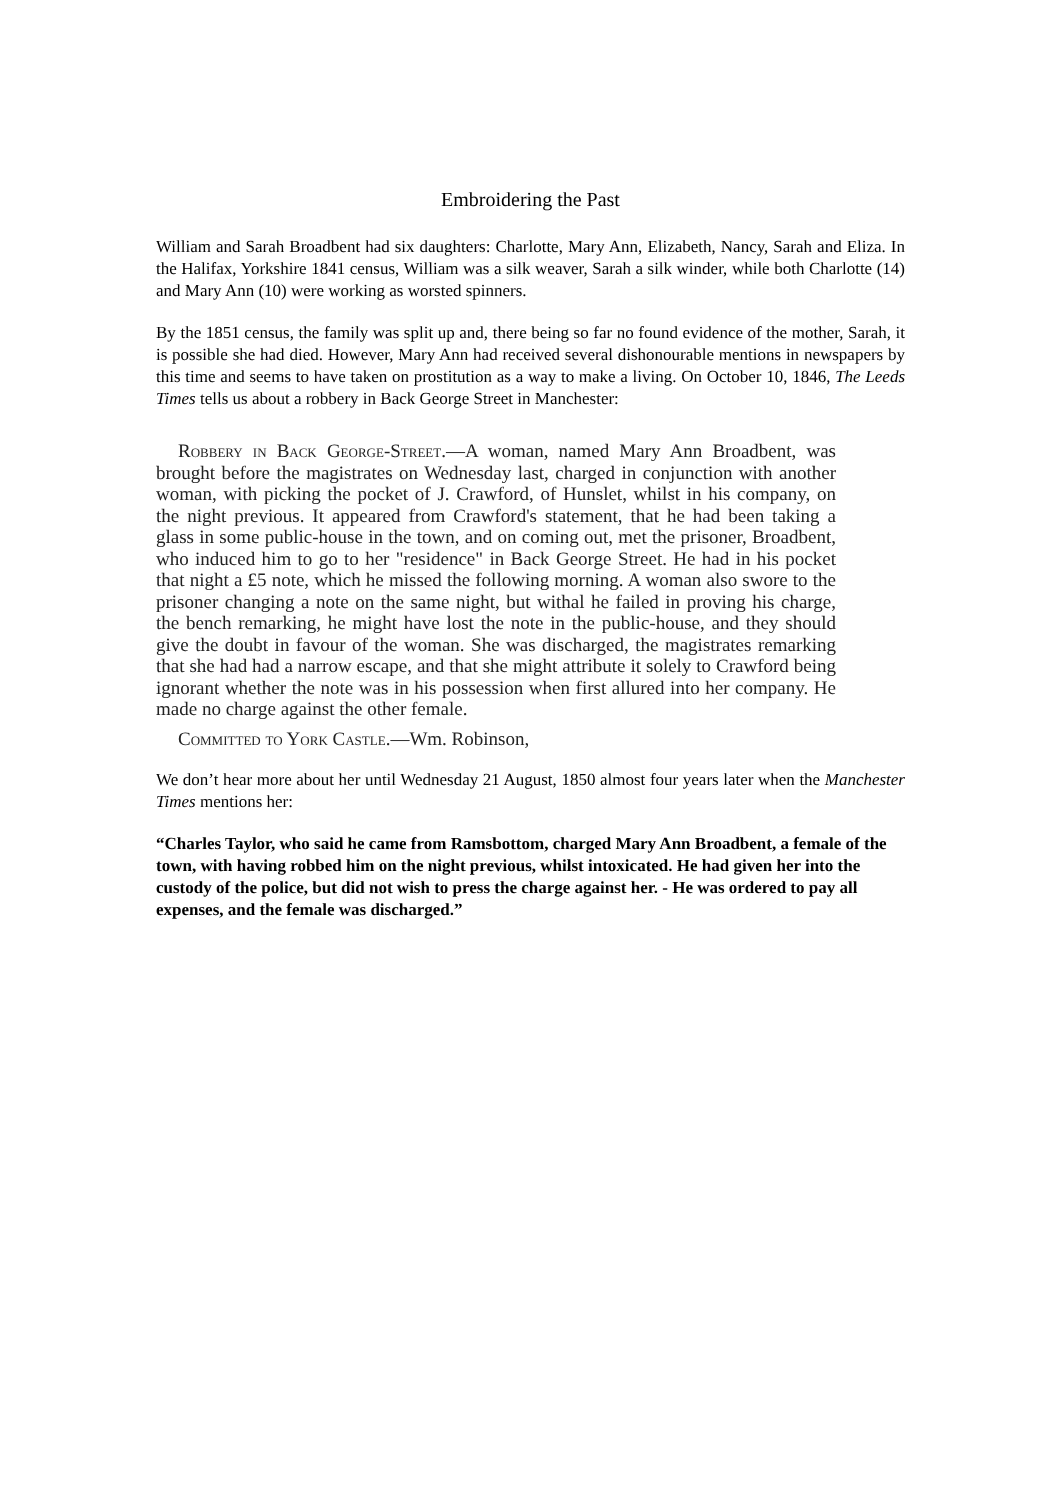Embroidering the Past
William and Sarah Broadbent had six daughters: Charlotte, Mary Ann, Elizabeth, Nancy, Sarah and Eliza. In the Halifax, Yorkshire 1841 census, William was a silk weaver, Sarah a silk winder, while both Charlotte (14) and Mary Ann (10) were working as worsted spinners.
By the 1851 census, the family was split up and, there being so far no found evidence of the mother, Sarah, it is possible she had died. However, Mary Ann had received several dishonourable mentions in newspapers by this time and seems to have taken on prostitution as a way to make a living. On October 10, 1846, The Leeds Times tells us about a robbery in Back George Street in Manchester:
Robbery in Back George-Street.—A woman, named Mary Ann Broadbent, was brought before the magistrates on Wednesday last, charged in conjunction with another woman, with picking the pocket of J. Crawford, of Hunslet, whilst in his company, on the night previous. It appeared from Crawford's statement, that he had been taking a glass in some public-house in the town, and on coming out, met the prisoner, Broadbent, who induced him to go to her "residence" in Back George Street. He had in his pocket that night a £5 note, which he missed the following morning. A woman also swore to the prisoner changing a note on the same night, but withal he failed in proving his charge, the bench remarking, he might have lost the note in the public-house, and they should give the doubt in favour of the woman. She was discharged, the magistrates remarking that she had had a narrow escape, and that she might attribute it solely to Crawford being ignorant whether the note was in his possession when first allured into her company. He made no charge against the other female.
Committed to York Castle.—Wm. Robinson,
We don’t hear more about her until Wednesday 21 August, 1850 almost four years later when the Manchester Times mentions her:
“Charles Taylor, who said he came from Ramsbottom, charged Mary Ann Broadbent, a female of the town, with having robbed him on the night previous, whilst intoxicated. He had given her into the custody of the police, but did not wish to press the charge against her. - He was ordered to pay all expenses, and the female was discharged.”